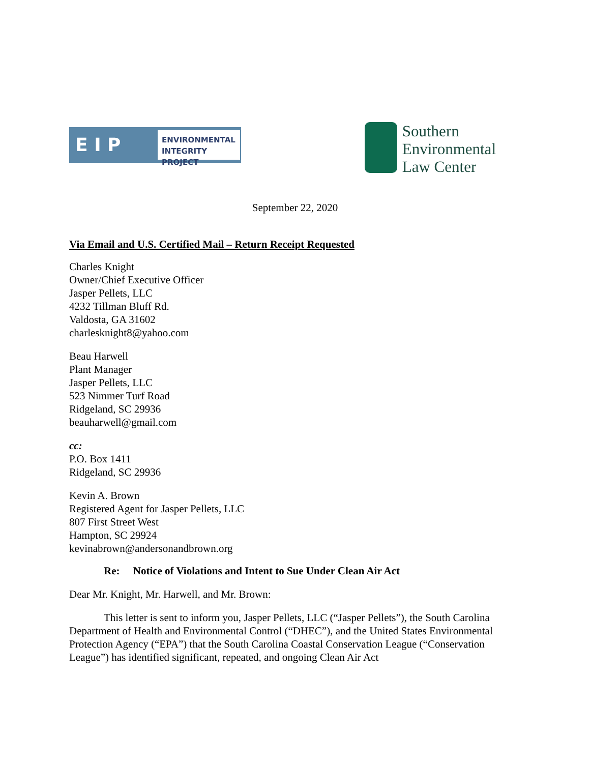E I P
ENVIRONMENTAL
INTEGRITY PROJECT
Southern
Environmental
Law Center
September 22, 2020
Via Email and U.S. Certified Mail – Return Receipt Requested
Charles Knight
Owner/Chief Executive Officer
Jasper Pellets, LLC
4232 Tillman Bluff Rd.
Valdosta, GA 31602
charlesknight8@yahoo.com
Beau Harwell
Plant Manager
Jasper Pellets, LLC
523 Nimmer Turf Road
Ridgeland, SC 29936
beauharwell@gmail.com
cc:
P.O. Box 1411
Ridgeland, SC 29936
Kevin A. Brown
Registered Agent for Jasper Pellets, LLC
807 First Street West
Hampton, SC 29924
kevinabrown@andersonandbrown.org
Re: Notice of Violations and Intent to Sue Under Clean Air Act
Dear Mr. Knight, Mr. Harwell, and Mr. Brown:
This letter is sent to inform you, Jasper Pellets, LLC (“Jasper Pellets”), the South Carolina Department of Health and Environmental Control (“DHEC”), and the United States Environmental Protection Agency (“EPA”) that the South Carolina Coastal Conservation League (“Conservation League”) has identified significant, repeated, and ongoing Clean Air Act